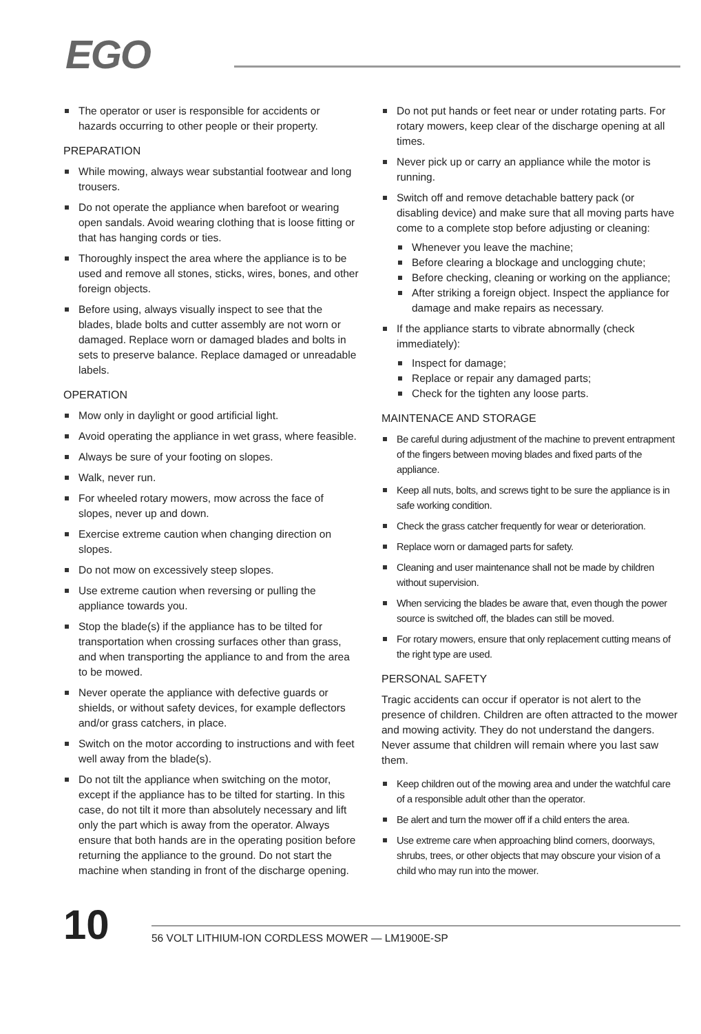EGO
The operator or user is responsible for accidents or hazards occurring to other people or their property.
PREPARATION
While mowing, always wear substantial footwear and long trousers.
Do not operate the appliance when barefoot or wearing open sandals. Avoid wearing clothing that is loose fitting or that has hanging cords or ties.
Thoroughly inspect the area where the appliance is to be used and remove all stones, sticks, wires, bones, and other foreign objects.
Before using, always visually inspect to see that the blades, blade bolts and cutter assembly are not worn or damaged. Replace worn or damaged blades and bolts in sets to preserve balance. Replace damaged or unreadable labels.
OPERATION
Mow only in daylight or good artificial light.
Avoid operating the appliance in wet grass, where feasible.
Always be sure of your footing on slopes.
Walk, never run.
For wheeled rotary mowers, mow across the face of slopes, never up and down.
Exercise extreme caution when changing direction on slopes.
Do not mow on excessively steep slopes.
Use extreme caution when reversing or pulling the appliance towards you.
Stop the blade(s) if the appliance has to be tilted for transportation when crossing surfaces other than grass, and when transporting the appliance to and from the area to be mowed.
Never operate the appliance with defective guards or shields, or without safety devices, for example deflectors and/or grass catchers, in place.
Switch on the motor according to instructions and with feet well away from the blade(s).
Do not tilt the appliance when switching on the motor, except if the appliance has to be tilted for starting. In this case, do not tilt it more than absolutely necessary and lift only the part which is away from the operator. Always ensure that both hands are in the operating position before returning the appliance to the ground. Do not start the machine when standing in front of the discharge opening.
Do not put hands or feet near or under rotating parts. For rotary mowers, keep clear of the discharge opening at all times.
Never pick up or carry an appliance while the motor is running.
Switch off and remove detachable battery pack (or disabling device) and make sure that all moving parts have come to a complete stop before adjusting or cleaning:
Whenever you leave the machine;
Before clearing a blockage and unclogging chute;
Before checking, cleaning or working on the appliance;
After striking a foreign object. Inspect the appliance for damage and make repairs as necessary.
If the appliance starts to vibrate abnormally (check immediately):
Inspect for damage;
Replace or repair any damaged parts;
Check for the tighten any loose parts.
MAINTENACE AND STORAGE
Be careful during adjustment of the machine to prevent entrapment of the fingers between moving blades and fixed parts of the appliance.
Keep all nuts, bolts, and screws tight to be sure the appliance is in safe working condition.
Check the grass catcher frequently for wear or deterioration.
Replace worn or damaged parts for safety.
Cleaning and user maintenance shall not be made by children without supervision.
When servicing the blades be aware that, even though the power source is switched off, the blades can still be moved.
For rotary mowers, ensure that only replacement cutting means of the right type are used.
PERSONAL SAFETY
Tragic accidents can occur if operator is not alert to the presence of children. Children are often attracted to the mower and mowing activity. They do not understand the dangers. Never assume that children will remain where you last saw them.
Keep children out of the mowing area and under the watchful care of a responsible adult other than the operator.
Be alert and turn the mower off if a child enters the area.
Use extreme care when approaching blind corners, doorways, shrubs, trees, or other objects that may obscure your vision of a child who may run into the mower.
10
56 VOLT LITHIUM-ION CORDLESS MOWER — LM1900E-SP